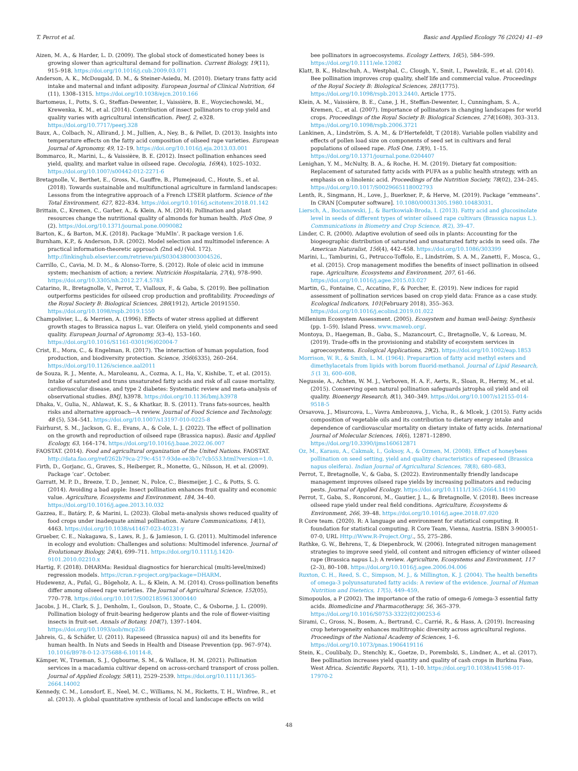T. Perrot et al. Basic and Applied Ecology 76 (2024) 41–49
Aizen, M. A., & Harder, L. D. (2009). The global stock of domesticated honey bees is growing slower than agricultural demand for pollination. Current Biology, 19(11), 915–918. https://doi.org/10.1016/j.cub.2009.03.071
Anderson, A. K., McDougald, D. M., & Steiner-Asiedu, M. (2010). Dietary trans fatty acid intake and maternal and infant adiposity. European Journal of Clinical Nutrition, 64 (11), 1308–1315. https://doi.org/10.1038/ejcn.2010.166
Bartomeus, I., Potts, S. G., Steffan-Dewenter, I., Vaissière, B. E., Woyciechowski, M., Krewenka, K. M., et al. (2014). Contribution of insect pollinators to crop yield and quality varies with agricultural intensification. PeerJ, 2, e328. https://doi.org/10.7717/peerj.328
Baux, A., Colbach, N., Allirand, J. M., Jullien, A., Ney, B., & Pellet, D. (2013). Insights into temperature effects on the fatty acid composition of oilseed rape varieties. European Journal of Agronomy, 49, 12–19. https://doi.org/10.1016/j.eja.2013.03.001
Bommarco, R., Marini, L., & Vaissière, B. E. (2012). Insect pollination enhances seed yield, quality, and market value in oilseed rape. Oecologia, 169(4), 1025–1032. https://doi.org/10.1007/s00442-012-2271-6
Bretagnolle, V., Berthet, E., Gross, N., Gauffre, B., Plumejeaud, C., Houte, S., et al. (2018). Towards sustainable and multifunctional agriculture in farmland landscapes: Lessons from the integrative approach of a French LTSER platform. Science of the Total Environment, 627, 822–834. https://doi.org/10.1016/j.scitotenv.2018.01.142
Brittain, C., Kremen, C., Garber, A., & Klein, A. M. (2014). Pollination and plant resources change the nutritional quality of almonds for human health. PloS One, 9 (2). https://doi.org/10.1371/journal.pone.0090082
Barton, K., & Barton, M.K. (2018). Package ‘MuMIn’. R package version 1.6.
Burnham, K.P., & Anderson, D.R. (2002). Model selection and multimodel inference: A practical information-theoretic approach (2nd ed) (Vol. 172). http://linkinghub.elsevier.com/retrieve/pii/S0304380003004526.
Carrillo, C., Cavia, M. D. M., & Alonso-Torre, S. (2012). Role of oleic acid in immune system; mechanism of action; a review. Nutrición Hospitalaria, 27(4), 978–990. https://doi.org/10.3305/nh.2012.27.4.5783
Catarino, R., Bretagnolle, V., Perrot, T., Vialloux, F., & Gaba, S. (2019). Bee pollination outperforms pesticides for oilseed crop production and profitability. Proceedings of the Royal Society B: Biological Sciences, 286(1912), Article 20191550. https://doi.org/10.1098/rspb.2019.1550
Champolivier, L., & Merrien, A. (1996). Effects of water stress applied at different growth stages to Brassica napus L. var. Oleifera on yield, yield components and seed quality. European Journal of Agronomy, 5(3–4), 153–160. https://doi.org/10.1016/S1161-0301(96)02004-7
Crist, E., Mora, C., & Engelman, R. (2017). The interaction of human population, food production, and biodiversity protection. Science, 356(6335), 260–264. https://doi.org/10.1126/science.aal2011
de Souza, R. J., Mente, A., Maroleanu, A., Cozma, A. I., Ha, V., Kishibe, T., et al. (2015). Intake of saturated and trans unsaturated fatty acids and risk of all cause mortality, cardiovascular disease, and type 2 diabetes: Systematic review and meta-analysis of observational studies. BMJ, h3978. https://doi.org/10.1136/bmj.h3978
Dhaka, V., Gulia, N., Ahlawat, K. S., & Khatkar, B. S. (2011). Trans fats-sources, health risks and alternative approach—A review. Journal of Food Science and Technology, 48 (5), 534–541. https://doi.org/10.1007/s13197-010-0225-8
Fairhurst, S. M., Jackson, G. E., Evans, A., & Cole, L. J. (2022). The effect of pollination on the growth and reproduction of oilseed rape (Brassica napus). Basic and Applied Ecology, 63, 164–174. https://doi.org/10.1016/j.baae.2022.06.007
FAOSTAT. (2014). Food and agricultural organization of the United Nations. FAOSTAT. http://data.fao.org/ref/262b79ca-279c-4517-93de-ee3b7c7cb553.html?version=1.0.
Firth, D., Gorjanc, G., Graves, S., Heiberger, R., Monette, G., Nilsson, H. et al. (2009). Package ‘car’. October.
Garratt, M. P. D., Breeze, T. D., Jenner, N., Polce, C., Biesmeijer, J. C., & Potts, S. G. (2014). Avoiding a bad apple: Insect pollination enhances fruit quality and economic value. Agriculture, Ecosystems and Environment, 184, 34–40. https://doi.org/10.1016/j.agee.2013.10.032
Gazzea, E., Batáry, P., & Marini, L. (2023). Global meta-analysis shows reduced quality of food crops under inadequate animal pollination. Nature Communications, 14(1), 4463. https://doi.org/10.1038/s41467-023-40231-y
Grueber, C. E., Nakagawa, S., Laws, R. J., & Jamieson, I. G. (2011). Multimodel inference in ecology and evolution: Challenges and solutions: Multimodel inference. Journal of Evolutionary Biology, 24(4), 699–711. https://doi.org/10.1111/j.1420-9101.2010.02210.x
Hartig, F. (2018). DHARMa: Residual diagnostics for hierarchical (multi-level/mixed) regression models. https://cran.r-project.org/package=DHARM.
Hudewenz, A., Pufal, G., Bögeholz, A. L., & Klein, A. M. (2014). Cross-pollination benefits differ among oilseed rape varieties. The Journal of Agricultural Science, 152(05), 770–778. https://doi.org/10.1017/S0021859613000440
Jacobs, J. H., Clark, S. J., Denholm, I., Goulson, D., Stoate, C., & Osborne, J. L. (2009). Pollination biology of fruit-bearing hedgerow plants and the role of flower-visiting insects in fruit-set. Annals of Botany, 104(7), 1397–1404. https://doi.org/10.1093/aob/mcp236
Jahreis, G., & Schäfer, U. (2011). Rapeseed (Brassica napus) oil and its benefits for human health. In Nuts and Seeds in Health and Disease Prevention (pp. 967–974). 10.1016/B978-0-12-375688-6.10114-8.
Kämper, W., Trueman, S. J., Ogbourne, S. M., & Wallace, H. M. (2021). Pollination services in a macadamia cultivar depend on across-orchard transport of cross pollen. Journal of Applied Ecology, 58(11), 2529–2539. https://doi.org/10.1111/1365-2664.14002
Kennedy, C. M., Lonsdorf, E., Neel, M. C., Williams, N. M., Ricketts, T. H., Winfree, R., et al. (2013). A global quantitative synthesis of local and landscape effects on wild
bee pollinators in agroecosystems. Ecology Letters, 16(5), 584–599. https://doi.org/10.1111/ele.12082
Klatt, B. K., Holzschuh, A., Westphal, C., Clough, Y., Smit, I., Pawelzik, E., et al. (2014). Bee pollination improves crop quality, shelf life and commercial value. Proceedings of the Royal Society B: Biological Sciences, 281(1775). https://doi.org/10.1098/rspb.2013.2440. Article 1775.
Klein, A. M., Vaissière, B. E., Cane, J. H., Steffan-Dewenter, I., Cunningham, S. A., Kremen, C., et al. (2007). Importance of pollinators in changing landscapes for world crops. Proceedings of the Royal Society B: Biological Sciences, 274(1608), 303–313. https://doi.org/10.1098/rspb.2006.3721
Lankinen, A., Lindström, S. A. M., & D'Hertefeldt, T (2018). Variable pollen viability and effects of pollen load size on components of seed set in cultivars and feral populations of oilseed rape. PloS One, 13(9), 1–15. https://doi.org/10.1371/journal.pone.0204407
Lenighan, Y. M., McNulty, B. A., & Roche, H. M. (2019). Dietary fat composition: Replacement of saturated fatty acids with PUFA as a public health strategy, with an emphasis on α-linolenic acid. Proceedings of the Nutrition Society, 78(02), 234–245. https://doi.org/10.1017/S0029665118002793
Lenth, R., Singmann, H., Love, J., Buerkner, P., & Herve, M. (2019). Package “emmeans”. In CRAN [Computer software]. 10.1080/00031305.1980.10483031.
Liersch, A., Bocianowski, J., & Bartkowiak-Broda, I. (2013). Fatty acid and glucosinolate level in seeds of different types of winter oilseed rape cultivars (Brassica napus L.). Communications in Biometry and Crop Science, 8(2), 39–47.
Linder, C. R. (2000). Adaptive evolution of seed oils in plants: Accounting for the biogeographic distribution of saturated and unsaturated fatty acids in seed oils. The American Naturalist, 156(4), 442–458. https://doi.org/10.1086/303399
Marini, L., Tamburini, G., Petrucco-Toffolo, E., Lindström, S. A. M., Zanetti, F., Mosca, G., et al. (2015). Crop management modifies the benefits of insect pollination in oilseed rape. Agriculture, Ecosystems and Environment, 207, 61–66. https://doi.org/10.1016/j.agee.2015.03.027
Martin, G., Fontaine, C., Accatino, F., & Porcher, E. (2019). New indices for rapid assessment of pollination services based on crop yield data: France as a case study. Ecological Indicators, 101(February 2018), 355–363. https://doi.org/10.1016/j.ecolind.2019.01.022
Millenium Ecosystem Assessment. (2005). Ecosystem and human well-being: Synthesis (pp. 1–59). Island Press. www.maweb.org/.
Montoya, D., Haegeman, B., Gaba, S., Mazancourt, C., Bretagnolle, V., & Loreau, M. (2019). Trade-offs in the provisioning and stability of ecosystem services in agroecosystems. Ecological Applications, 29(2). https://doi.org/10.1002/eap.1853
Morrison, W. R., & Smith, L. M. (1964). Preparartion of fatty acid methyl esters and dimethylacetals from lipids with borom fluorid-methanol. Journal of Lipid Research, 5 (1 3), 600–608.
Negussie, A., Achten, W. M. J., Verboven, H. A. F., Aerts, R., Sloan, R., Hermy, M., et al. (2015). Conserving open natural pollination safeguards jatropha oil yield and oil quality. Bioenergy Research, 8(1), 340–349. https://doi.org/10.1007/s12155-014-9518-5
Orsavova, J., Misurcova, L., Vavra Ambrozova, J., Vicha, R., & Mlcek, J. (2015). Fatty acids composition of vegetable oils and its contribution to dietary energy intake and dependence of cardiovascular mortality on dietary intake of fatty acids. International Journal of Molecular Sciences, 16(6), 12871–12890. https://doi.org/10.3390/ijms160612871
Oz, M., Karasu, A., Cakmak, I., Goksoy, A., & Ozmen, M. (2008). Effect of honeybees pollination on seed setting, yield and quality characteristics of rapeseed (Brassica napus oleifera). Indian Journal of Agricultural Sciences, 78(8), 680–683.
Perrot, T., Bretagnolle, V., & Gaba, S. (2022). Environmentally friendly landscape management improves oilseed rape yields by increasing pollinators and reducing pests. Journal of Applied Ecology. https://doi.org/10.1111/1365-2664.14190
Perrot, T., Gaba, S., Roncoroni, M., Gautier, J. L., & Bretagnolle, V. (2018). Bees increase oilseed rape yield under real field conditions. Agriculture, Ecosystems & Environment, 266, 39–48. https://doi.org/10.1016/j.agee.2018.07.020
R Core team. (2020). R: A language and environment for statistical computing. R foundation for statistical computing. R Core Team, Vienna, Austria. ISBN 3-900051-07-0, URL Http://Www.R-Project.Org/., 55, 275–286.
Rathke, G. W., Behrens, T., & Diepenbrock, W. (2006). Integrated nitrogen management strategies to improve seed yield, oil content and nitrogen efficiency of winter oilseed rape (Brassica napus L.): A review. Agriculture, Ecosystems and Environment, 117 (2–3), 80–108. https://doi.org/10.1016/j.agee.2006.04.006
Ruxton, C. H., Reed, S. C., Simpson, M. J., & Millington, K. J. (2004). The health benefits of omega-3 polyunsaturated fatty acids: A review of the evidence. Journal of Human Nutrition and Dietetics, 17(5), 449–459.
Simopoulos, a P (2002). The importance of the ratio of omega-6 /omega-3 essential fatty acids. Biomedicine and Pharmacotherapy, 56, 365–379. https://doi.org/10.1016/S0753-3322(02)00253-6
Sirami, C., Gross, N., Bosem, A., Bertrand, C., Carrié, R., & Hass, A. (2019). Increasing crop heterogeneity enhances multitrophic diversity across agricultural regions. Proceedings of the National Academy of Sciences, 1–6. https://doi.org/10.1073/pnas.1906419116
Stein, K., Coulibaly, D., Stenchly, K., Goetze, D., Porembski, S., Lindner, A., et al. (2017). Bee pollination increases yield quantity and quality of cash crops in Burkina Faso, West Africa. Scientific Reports, 7(1), 1–10. https://doi.org/10.1038/s41598-017-17970-2
48